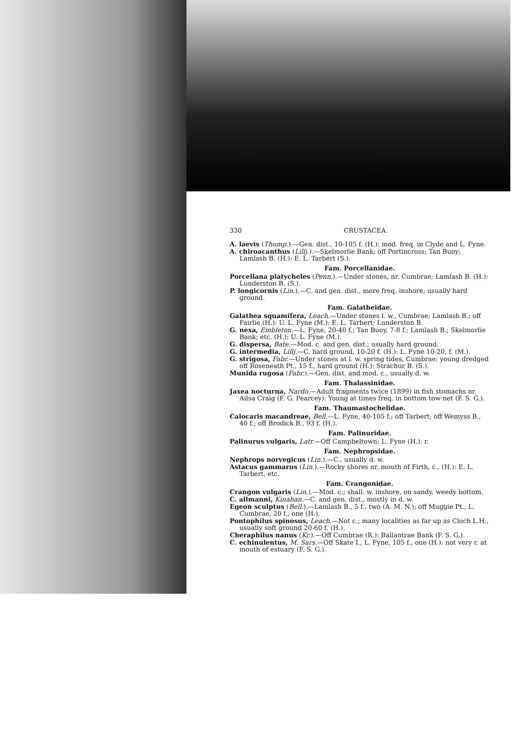330 CRUSTACEA.
A. laevis (Thomp.).—Gen. dist., 10-105 f. (H.): mod. freq. in Clyde and L. Fyne.
A. chiroacanthus (Lillj.).—Skelmorlie Bank; off Portincross; Tan Buoy; Lamlash B. (H.): E. L. Tarbert (S.).
Fam. Porcellanidae.
Porcellana platycheles (Penn.).—Under stones, nr. Cumbrae; Lamlash B. (H.): Lunderston B. (S.).
P. longicornis (Lin.).—C. and gen. dist., more freq. inshore; usually hard ground.
Fam. Galatheidae.
Galathea squamifera, Leach.—Under stones l. w., Cumbrae; Lamlash B.; off Fairlie (H.): U. L. Fyne (M.): E. L. Tarbert; Lunderston B.
G. nexa, Embleton.—L. Fyne, 20-40 f.; Tan Buoy, 7-8 f.; Lamlash B.; Skelmorlie Bank; etc. (H.); U. L. Fyne (M.).
G. dispersa, Bate.—Mod. c. and gen. dist.; usually hard ground.
G. intermedia, Lillj.—C. hard ground, 10-20 f. (H.): L. Fyne 10-20, f. (M.).
G. strigosa, Fabr.—Under stones at l. w. spring tides, Cumbrae; young dredged off Roseneath Pt., 15 f., hard ground (H.): Strachur B. (S.).
Munida rugosa (Fabr.).—Gen. dist. and mod. c., usually d. w.
Fam. Thalassinidae.
Jaxea nocturna, Nardo.—Adult fragments twice (1899) in fish stomachs nr. Ailsa Craig (F. G. Pearcey): Young at times freq. in bottom tow-net (F. S. G.).
Fam. Thaumastochelidae.
Calocaris macandreae, Bell.—L. Fyne, 40-105 f.; off Tarbert; off Wemyss B., 40 f.; off Brodick B., 93 f. (H.).
Fam. Palinuridae.
Palinurus vulgaris, Latr.—Off Campbeltown; L. Fyne (H.): r.
Fam. Nephropsidae.
Nephrops norvegicus (Lin.).—C., usually d. w.
Astacus gammarus (Lin.).—Rocky shores nr. mouth of Firth, c., (H.): E. L. Tarbert, etc.
Fam. Crangonidae.
Crangon vulgaris (Lin.).—Mod. c.; shall. w. inshore, on sandy, weedy bottom.
C. allmanni, Kinahan.—C. and gen. dist., mostly in d. w.
Egeon sculptus (Bell.).—Lamlash B., 5 f., two (A. M. N.); off Muggie Pt., L. Cumbrae, 20 f., one (H.).
Pontophilus spinosus, Leach.—Not c.; many localities as far up as Cloch L.H., usually soft ground 20-60 f. (H.).
Cheraphilus nanus (Kr.).—Off Cumbrae (R.): Ballantrae Bank (F. S. G.).
C. echinulentus, M. Sars.—Off Skate I., L. Fyne, 105 f., one (H.): not very r. at mouth of estuary (F. S. G.).